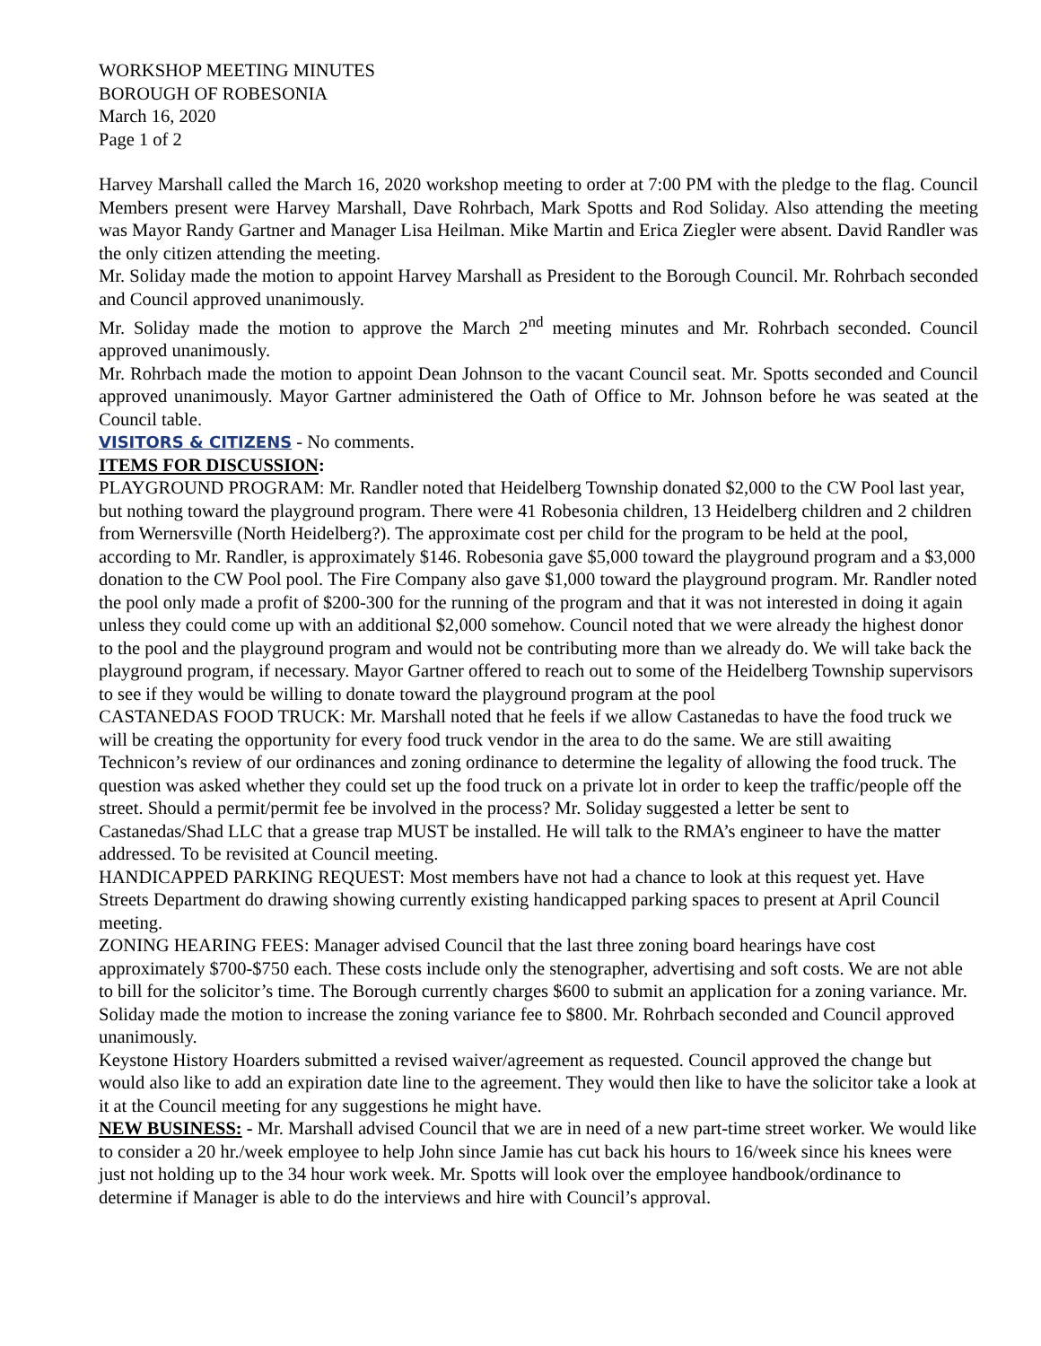WORKSHOP MEETING MINUTES
BOROUGH OF ROBESONIA
March 16, 2020
Page 1 of 2
Harvey Marshall called the March 16, 2020 workshop meeting to order at 7:00 PM with the pledge to the flag. Council Members present were Harvey Marshall, Dave Rohrbach, Mark Spotts and Rod Soliday. Also attending the meeting was Mayor Randy Gartner and Manager Lisa Heilman. Mike Martin and Erica Ziegler were absent. David Randler was the only citizen attending the meeting.
Mr. Soliday made the motion to appoint Harvey Marshall as President to the Borough Council. Mr. Rohrbach seconded and Council approved unanimously.
Mr. Soliday made the motion to approve the March 2<sup>nd</sup> meeting minutes and Mr. Rohrbach seconded. Council approved unanimously.
Mr. Rohrbach made the motion to appoint Dean Johnson to the vacant Council seat. Mr. Spotts seconded and Council approved unanimously. Mayor Gartner administered the Oath of Office to Mr. Johnson before he was seated at the Council table.
VISITORS & CITIZENS - No comments.
ITEMS FOR DISCUSSION:
PLAYGROUND PROGRAM: Mr. Randler noted that Heidelberg Township donated $2,000 to the CW Pool last year, but nothing toward the playground program. There were 41 Robesonia children, 13 Heidelberg children and 2 children from Wernersville (North Heidelberg?). The approximate cost per child for the program to be held at the pool, according to Mr. Randler, is approximately $146. Robesonia gave $5,000 toward the playground program and a $3,000 donation to the CW Pool pool. The Fire Company also gave $1,000 toward the playground program. Mr. Randler noted the pool only made a profit of $200-300 for the running of the program and that it was not interested in doing it again unless they could come up with an additional $2,000 somehow. Council noted that we were already the highest donor to the pool and the playground program and would not be contributing more than we already do. We will take back the playground program, if necessary. Mayor Gartner offered to reach out to some of the Heidelberg Township supervisors to see if they would be willing to donate toward the playground program at the pool
CASTANEDAS FOOD TRUCK: Mr. Marshall noted that he feels if we allow Castanedas to have the food truck we will be creating the opportunity for every food truck vendor in the area to do the same. We are still awaiting Technicon’s review of our ordinances and zoning ordinance to determine the legality of allowing the food truck. The question was asked whether they could set up the food truck on a private lot in order to keep the traffic/people off the street. Should a permit/permit fee be involved in the process? Mr. Soliday suggested a letter be sent to Castanedas/Shad LLC that a grease trap MUST be installed. He will talk to the RMA’s engineer to have the matter addressed. To be revisited at Council meeting.
HANDICAPPED PARKING REQUEST: Most members have not had a chance to look at this request yet. Have Streets Department do drawing showing currently existing handicapped parking spaces to present at April Council meeting.
ZONING HEARING FEES: Manager advised Council that the last three zoning board hearings have cost approximately $700-$750 each. These costs include only the stenographer, advertising and soft costs. We are not able to bill for the solicitor’s time. The Borough currently charges $600 to submit an application for a zoning variance. Mr. Soliday made the motion to increase the zoning variance fee to $800. Mr. Rohrbach seconded and Council approved unanimously.
Keystone History Hoarders submitted a revised waiver/agreement as requested. Council approved the change but would also like to add an expiration date line to the agreement. They would then like to have the solicitor take a look at it at the Council meeting for any suggestions he might have.
NEW BUSINESS: - Mr. Marshall advised Council that we are in need of a new part-time street worker. We would like to consider a 20 hr./week employee to help John since Jamie has cut back his hours to 16/week since his knees were just not holding up to the 34 hour work week. Mr. Spotts will look over the employee handbook/ordinance to determine if Manager is able to do the interviews and hire with Council’s approval.